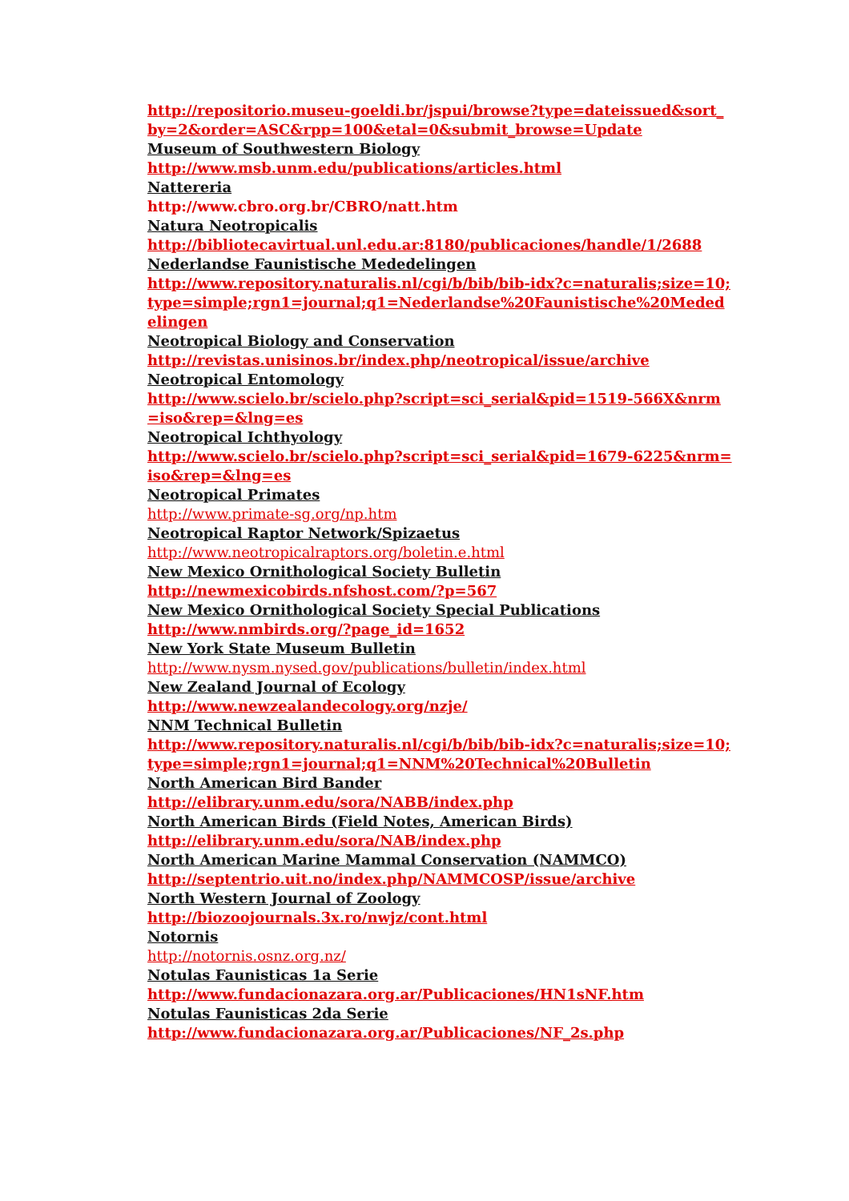http://repositorio.museu-goeldi.br/jspui/browse?type=dateissued&sort_by=2&order=ASC&rpp=100&etal=0&submit_browse=Update
Museum of Southwestern Biology
http://www.msb.unm.edu/publications/articles.html
Nattereria
http://www.cbro.org.br/CBRO/natt.htm
Natura Neotropicalis
http://bibliotecavirtual.unl.edu.ar:8180/publicaciones/handle/1/2688
Nederlandse Faunistische Mededelingen
http://www.repository.naturalis.nl/cgi/b/bib/bib-idx?c=naturalis;size=10;type=simple;rgn1=journal;q1=Nederlandse%20Faunistische%20Mededelingen
Neotropical Biology and Conservation
http://revistas.unisinos.br/index.php/neotropical/issue/archive
Neotropical Entomology
http://www.scielo.br/scielo.php?script=sci_serial&pid=1519-566X&nrm=iso&rep=&lng=es
Neotropical Ichthyology
http://www.scielo.br/scielo.php?script=sci_serial&pid=1679-6225&nrm=iso&rep=&lng=es
Neotropical Primates
http://www.primate-sg.org/np.htm
Neotropical Raptor Network/Spizaetus
http://www.neotropicalraptors.org/boletin.e.html
New Mexico Ornithological Society Bulletin
http://newmexicobirds.nfshost.com/?p=567
New Mexico Ornithological Society Special Publications
http://www.nmbirds.org/?page_id=1652
New York State Museum Bulletin
http://www.nysm.nysed.gov/publications/bulletin/index.html
New Zealand Journal of Ecology
http://www.newzealandecology.org/nzje/
NNM Technical Bulletin
http://www.repository.naturalis.nl/cgi/b/bib/bib-idx?c=naturalis;size=10;type=simple;rgn1=journal;q1=NNM%20Technical%20Bulletin
North American Bird Bander
http://elibrary.unm.edu/sora/NABB/index.php
North American Birds (Field Notes, American Birds)
http://elibrary.unm.edu/sora/NAB/index.php
North American Marine Mammal Conservation (NAMMCO)
http://septentrio.uit.no/index.php/NAMMCOSP/issue/archive
North Western Journal of Zoology
http://biozoojournals.3x.ro/nwjz/cont.html
Notornis
http://notornis.osnz.org.nz/
Notulas Faunisticas 1a Serie
http://www.fundacionazara.org.ar/Publicaciones/HN1sNF.htm
Notulas Faunisticas 2da Serie
http://www.fundacionazara.org.ar/Publicaciones/NF_2s.php